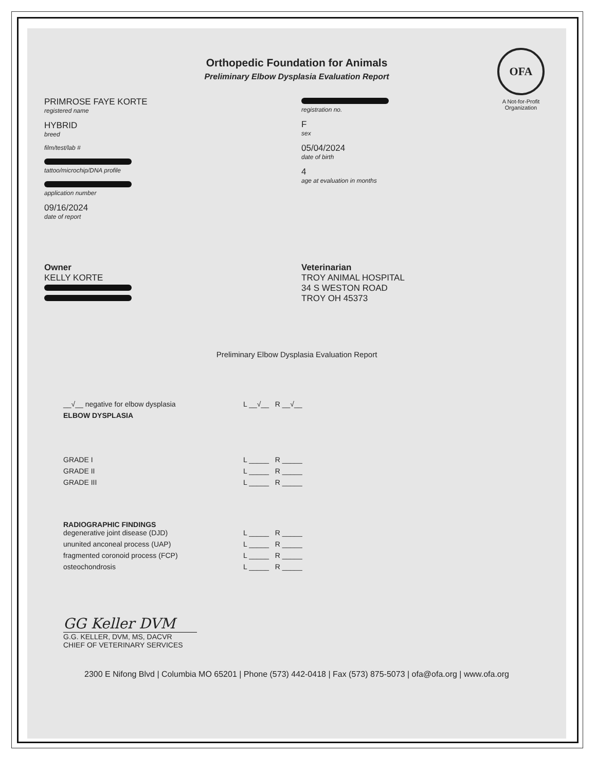OFA
A Not-for-Profit Organization
Orthopedic Foundation for Animals
Preliminary Elbow Dysplasia Evaluation Report
PRIMROSE FAYE KORTE
registered name
HYBRID
breed
film/test/lab #
tattoo/microchip/DNA profile
application number
09/16/2024
date of report
registration no.
F
sex
05/04/2024
date of birth
4
age at evaluation in months
Owner
KELLY KORTE
Veterinarian
TROY ANIMAL HOSPITAL
34 S WESTON ROAD
TROY OH 45373
Preliminary Elbow Dysplasia Evaluation Report
__√__ negative for elbow dysplasia L __√__ R __√__
ELBOW DYSPLASIA
GRADE I L _____ R _____
GRADE II L _____ R _____
GRADE III L _____ R _____
RADIOGRAPHIC FINDINGS
degenerative joint disease (DJD) L _____ R _____
ununited anconeal process (UAP) L _____ R _____
fragmented coronoid process (FCP) L _____ R _____
osteochondrosis L _____ R _____
GG Keller DVM
G.G. KELLER, DVM, MS, DACVR
CHIEF OF VETERINARY SERVICES
2300 E Nifong Blvd | Columbia MO 65201 | Phone (573) 442-0418 | Fax (573) 875-5073 | ofa@ofa.org | www.ofa.org